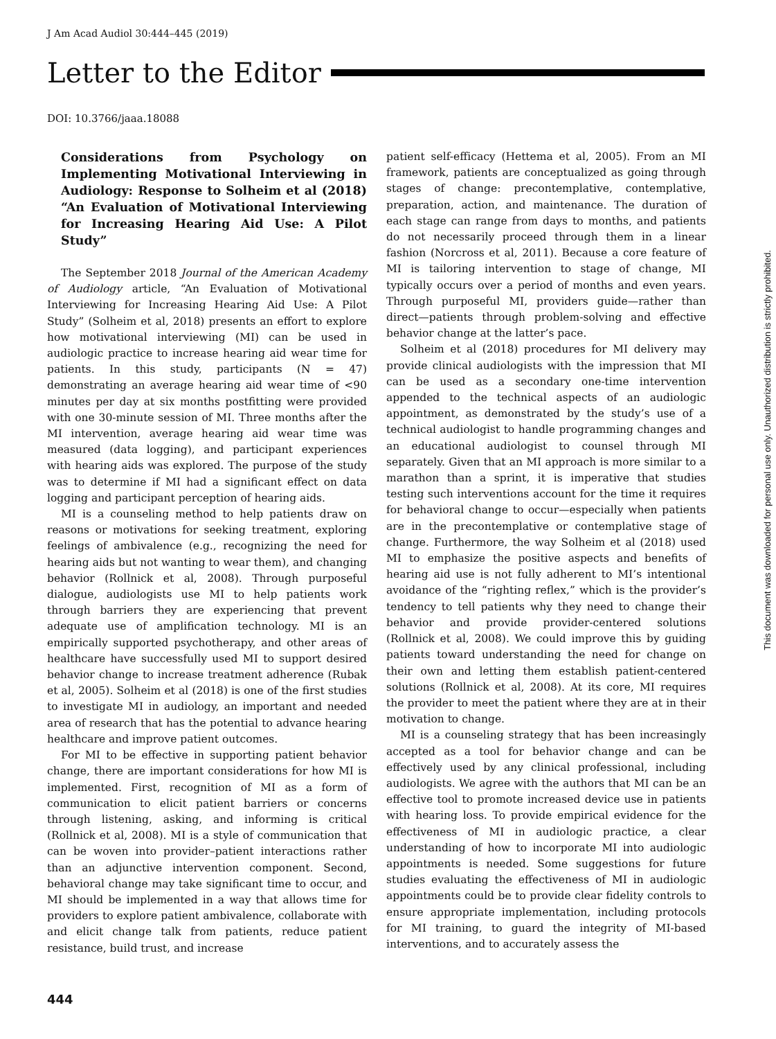J Am Acad Audiol 30:444–445 (2019)
Letter to the Editor
DOI: 10.3766/jaaa.18088
Considerations from Psychology on Implementing Motivational Interviewing in Audiology: Response to Solheim et al (2018) “An Evaluation of Motivational Interviewing for Increasing Hearing Aid Use: A Pilot Study”
The September 2018 Journal of the American Academy of Audiology article, “An Evaluation of Motivational Interviewing for Increasing Hearing Aid Use: A Pilot Study” (Solheim et al, 2018) presents an effort to explore how motivational interviewing (MI) can be used in audiologic practice to increase hearing aid wear time for patients. In this study, participants (N = 47) demonstrating an average hearing aid wear time of <90 minutes per day at six months postfitting were provided with one 30-minute session of MI. Three months after the MI intervention, average hearing aid wear time was measured (data logging), and participant experiences with hearing aids was explored. The purpose of the study was to determine if MI had a significant effect on data logging and participant perception of hearing aids.
MI is a counseling method to help patients draw on reasons or motivations for seeking treatment, exploring feelings of ambivalence (e.g., recognizing the need for hearing aids but not wanting to wear them), and changing behavior (Rollnick et al, 2008). Through purposeful dialogue, audiologists use MI to help patients work through barriers they are experiencing that prevent adequate use of amplification technology. MI is an empirically supported psychotherapy, and other areas of healthcare have successfully used MI to support desired behavior change to increase treatment adherence (Rubak et al, 2005). Solheim et al (2018) is one of the first studies to investigate MI in audiology, an important and needed area of research that has the potential to advance hearing healthcare and improve patient outcomes.
For MI to be effective in supporting patient behavior change, there are important considerations for how MI is implemented. First, recognition of MI as a form of communication to elicit patient barriers or concerns through listening, asking, and informing is critical (Rollnick et al, 2008). MI is a style of communication that can be woven into provider–patient interactions rather than an adjunctive intervention component. Second, behavioral change may take significant time to occur, and MI should be implemented in a way that allows time for providers to explore patient ambivalence, collaborate with and elicit change talk from patients, reduce patient resistance, build trust, and increase
patient self-efficacy (Hettema et al, 2005). From an MI framework, patients are conceptualized as going through stages of change: precontemplative, contemplative, preparation, action, and maintenance. The duration of each stage can range from days to months, and patients do not necessarily proceed through them in a linear fashion (Norcross et al, 2011). Because a core feature of MI is tailoring intervention to stage of change, MI typically occurs over a period of months and even years. Through purposeful MI, providers guide—rather than direct—patients through problem-solving and effective behavior change at the latter’s pace.
Solheim et al (2018) procedures for MI delivery may provide clinical audiologists with the impression that MI can be used as a secondary one-time intervention appended to the technical aspects of an audiologic appointment, as demonstrated by the study’s use of a technical audiologist to handle programming changes and an educational audiologist to counsel through MI separately. Given that an MI approach is more similar to a marathon than a sprint, it is imperative that studies testing such interventions account for the time it requires for behavioral change to occur—especially when patients are in the precontemplative or contemplative stage of change. Furthermore, the way Solheim et al (2018) used MI to emphasize the positive aspects and benefits of hearing aid use is not fully adherent to MI’s intentional avoidance of the “righting reflex,” which is the provider’s tendency to tell patients why they need to change their behavior and provide provider-centered solutions (Rollnick et al, 2008). We could improve this by guiding patients toward understanding the need for change on their own and letting them establish patient-centered solutions (Rollnick et al, 2008). At its core, MI requires the provider to meet the patient where they are at in their motivation to change.
MI is a counseling strategy that has been increasingly accepted as a tool for behavior change and can be effectively used by any clinical professional, including audiologists. We agree with the authors that MI can be an effective tool to promote increased device use in patients with hearing loss. To provide empirical evidence for the effectiveness of MI in audiologic practice, a clear understanding of how to incorporate MI into audiologic appointments is needed. Some suggestions for future studies evaluating the effectiveness of MI in audiologic appointments could be to provide clear fidelity controls to ensure appropriate implementation, including protocols for MI training, to guard the integrity of MI-based interventions, and to accurately assess the
This document was downloaded for personal use only. Unauthorized distribution is strictly prohibited.
444